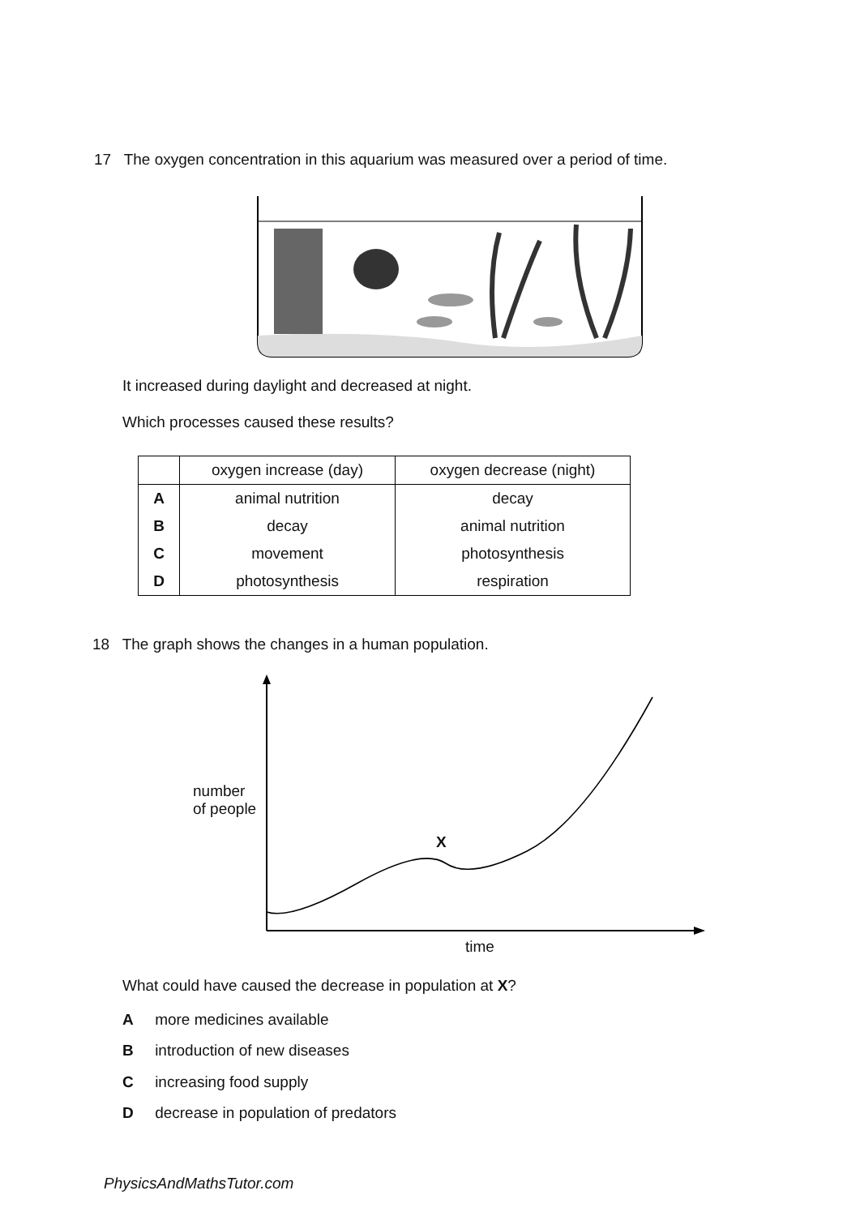17 The oxygen concentration in this aquarium was measured over a period of time.
It increased during daylight and decreased at night.
Which processes caused these results?
| | oxygen increase (day) | oxygen decrease (night) |
| --- | --- | --- |
| A | animal nutrition | decay |
| B | decay | animal nutrition |
| C | movement | photosynthesis |
| D | photosynthesis | respiration |
18 The graph shows the changes in a human population.
number
of people
X
time
What could have caused the decrease in population at X?
A more medicines available
B introduction of new diseases
C increasing food supply
D decrease in population of predators
PhysicsAndMathsTutor.com